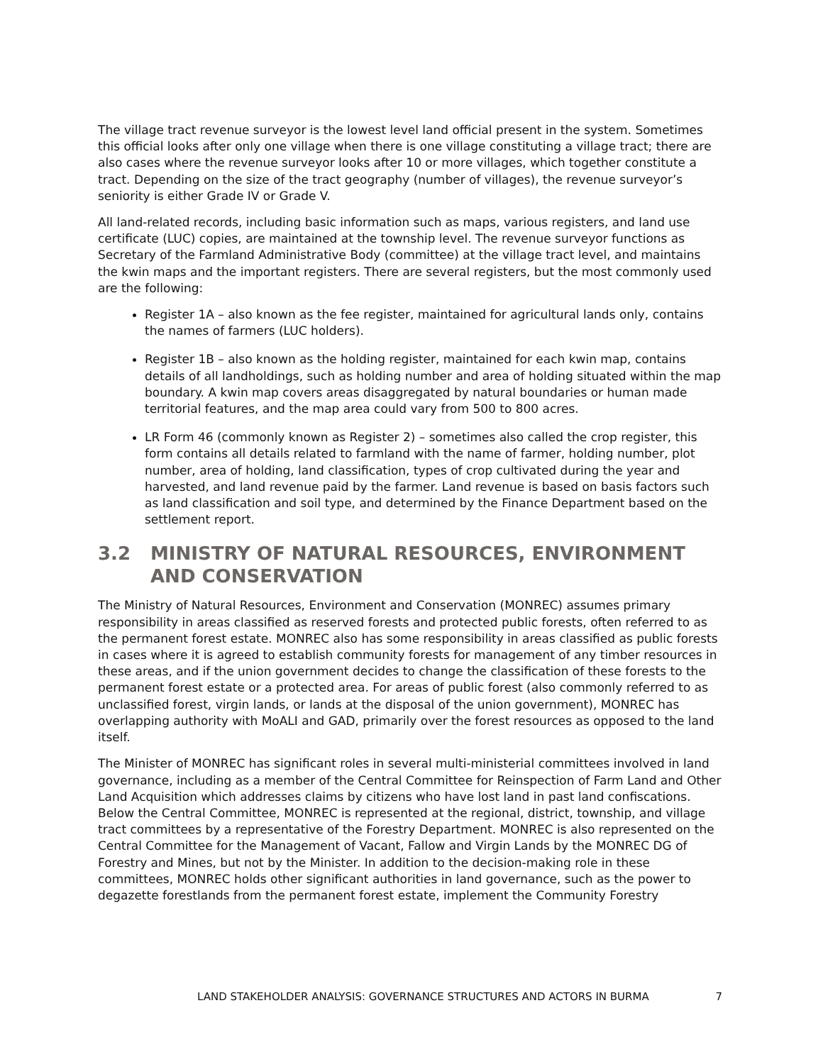The village tract revenue surveyor is the lowest level land official present in the system. Sometimes this official looks after only one village when there is one village constituting a village tract; there are also cases where the revenue surveyor looks after 10 or more villages, which together constitute a tract. Depending on the size of the tract geography (number of villages), the revenue surveyor’s seniority is either Grade IV or Grade V.
All land-related records, including basic information such as maps, various registers, and land use certificate (LUC) copies, are maintained at the township level. The revenue surveyor functions as Secretary of the Farmland Administrative Body (committee) at the village tract level, and maintains the kwin maps and the important registers. There are several registers, but the most commonly used are the following:
Register 1A – also known as the fee register, maintained for agricultural lands only, contains the names of farmers (LUC holders).
Register 1B – also known as the holding register, maintained for each kwin map, contains details of all landholdings, such as holding number and area of holding situated within the map boundary. A kwin map covers areas disaggregated by natural boundaries or human made territorial features, and the map area could vary from 500 to 800 acres.
LR Form 46 (commonly known as Register 2) – sometimes also called the crop register, this form contains all details related to farmland with the name of farmer, holding number, plot number, area of holding, land classification, types of crop cultivated during the year and harvested, and land revenue paid by the farmer. Land revenue is based on basis factors such as land classification and soil type, and determined by the Finance Department based on the settlement report.
3.2 MINISTRY OF NATURAL RESOURCES, ENVIRONMENT AND CONSERVATION
The Ministry of Natural Resources, Environment and Conservation (MONREC) assumes primary responsibility in areas classified as reserved forests and protected public forests, often referred to as the permanent forest estate. MONREC also has some responsibility in areas classified as public forests in cases where it is agreed to establish community forests for management of any timber resources in these areas, and if the union government decides to change the classification of these forests to the permanent forest estate or a protected area. For areas of public forest (also commonly referred to as unclassified forest, virgin lands, or lands at the disposal of the union government), MONREC has overlapping authority with MoALI and GAD, primarily over the forest resources as opposed to the land itself.
The Minister of MONREC has significant roles in several multi-ministerial committees involved in land governance, including as a member of the Central Committee for Reinspection of Farm Land and Other Land Acquisition which addresses claims by citizens who have lost land in past land confiscations. Below the Central Committee, MONREC is represented at the regional, district, township, and village tract committees by a representative of the Forestry Department. MONREC is also represented on the Central Committee for the Management of Vacant, Fallow and Virgin Lands by the MONREC DG of Forestry and Mines, but not by the Minister. In addition to the decision-making role in these committees, MONREC holds other significant authorities in land governance, such as the power to degazette forestlands from the permanent forest estate, implement the Community Forestry
LAND STAKEHOLDER ANALYSIS: GOVERNANCE STRUCTURES AND ACTORS IN BURMA 7